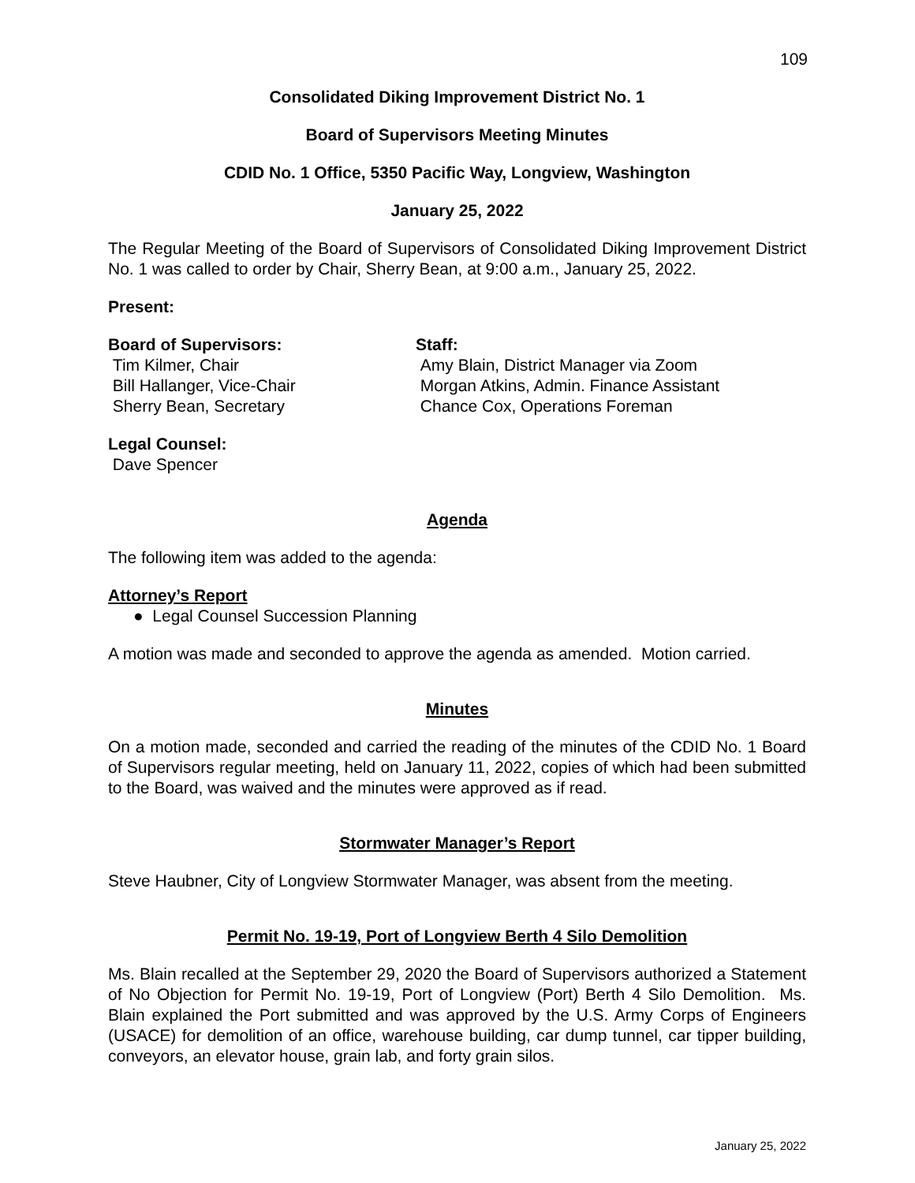109
Consolidated Diking Improvement District No. 1
Board of Supervisors Meeting Minutes
CDID No. 1 Office, 5350 Pacific Way, Longview, Washington
January 25, 2022
The Regular Meeting of the Board of Supervisors of Consolidated Diking Improvement District No. 1 was called to order by Chair, Sherry Bean, at 9:00 a.m., January 25, 2022.
Present:
Board of Supervisors:
Tim Kilmer, Chair
Bill Hallanger, Vice-Chair
Sherry Bean, Secretary
Staff:
Amy Blain, District Manager via Zoom
Morgan Atkins, Admin. Finance Assistant
Chance Cox, Operations Foreman
Legal Counsel:
Dave Spencer
Agenda
The following item was added to the agenda:
Attorney’s Report
● Legal Counsel Succession Planning
A motion was made and seconded to approve the agenda as amended. Motion carried.
Minutes
On a motion made, seconded and carried the reading of the minutes of the CDID No. 1 Board of Supervisors regular meeting, held on January 11, 2022, copies of which had been submitted to the Board, was waived and the minutes were approved as if read.
Stormwater Manager’s Report
Steve Haubner, City of Longview Stormwater Manager, was absent from the meeting.
Permit No. 19-19, Port of Longview Berth 4 Silo Demolition
Ms. Blain recalled at the September 29, 2020 the Board of Supervisors authorized a Statement of No Objection for Permit No. 19-19, Port of Longview (Port) Berth 4 Silo Demolition. Ms. Blain explained the Port submitted and was approved by the U.S. Army Corps of Engineers (USACE) for demolition of an office, warehouse building, car dump tunnel, car tipper building, conveyors, an elevator house, grain lab, and forty grain silos.
January 25, 2022